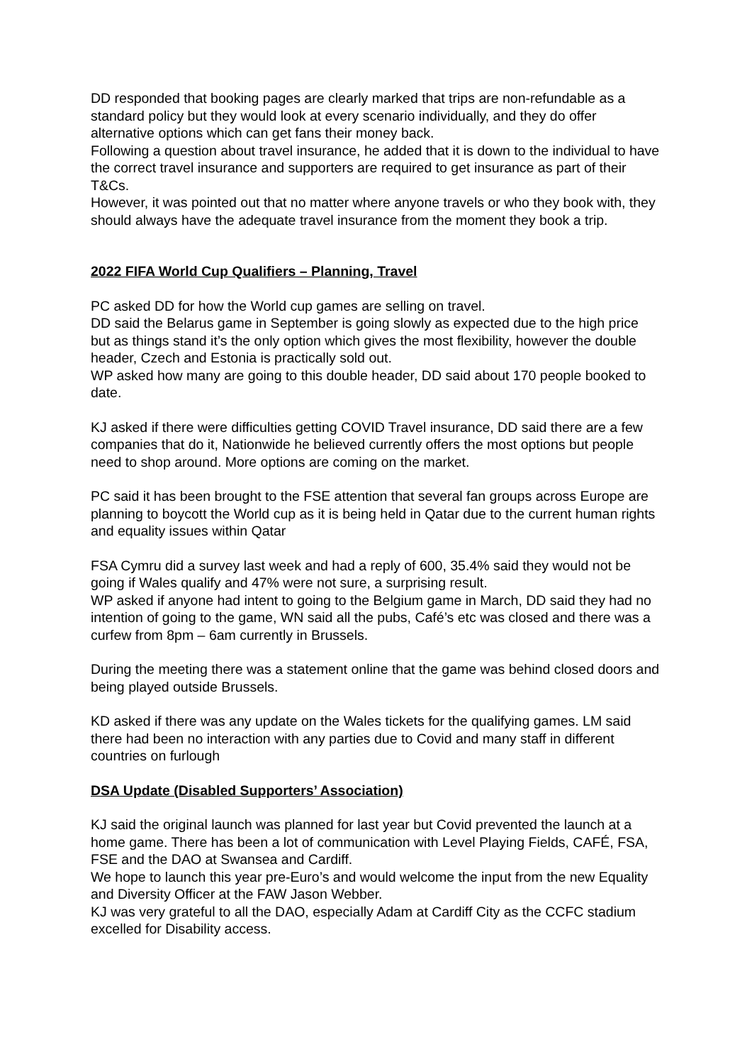DD responded that booking pages are clearly marked that trips are non-refundable as a standard policy but they would look at every scenario individually, and they do offer alternative options which can get fans their money back.
Following a question about travel insurance, he added that it is down to the individual to have the correct travel insurance and supporters are required to get insurance as part of their T&Cs.
However, it was pointed out that no matter where anyone travels or who they book with, they should always have the adequate travel insurance from the moment they book a trip.
2022 FIFA World Cup Qualifiers – Planning, Travel
PC asked DD for how the World cup games are selling on travel.
DD said the Belarus game in September is going slowly as expected due to the high price but as things stand it’s the only option which gives the most flexibility, however the double header, Czech and Estonia is practically sold out.
WP asked how many are going to this double header, DD said about 170 people booked to date.
KJ asked if there were difficulties getting COVID Travel insurance, DD said there are a few companies that do it, Nationwide he believed currently offers the most options but people need to shop around. More options are coming on the market.
PC said it has been brought to the FSE attention that several fan groups across Europe are planning to boycott the World cup as it is being held in Qatar due to the current human rights and equality issues within Qatar
FSA Cymru did a survey last week and had a reply of 600, 35.4% said they would not be going if Wales qualify and 47% were not sure, a surprising result.
WP asked if anyone had intent to going to the Belgium game in March, DD said they had no intention of going to the game, WN said all the pubs, Café’s etc was closed and there was a curfew from 8pm – 6am currently in Brussels.
During the meeting there was a statement online that the game was behind closed doors and being played outside Brussels.
KD asked if there was any update on the Wales tickets for the qualifying games. LM said there had been no interaction with any parties due to Covid and many staff in different countries on furlough
DSA Update (Disabled Supporters’ Association)
KJ said the original launch was planned for last year but Covid prevented the launch at a home game. There has been a lot of communication with Level Playing Fields, CAFÉ, FSA, FSE and the DAO at Swansea and Cardiff.
We hope to launch this year pre-Euro’s and would welcome the input from the new Equality and Diversity Officer at the FAW Jason Webber.
KJ was very grateful to all the DAO, especially Adam at Cardiff City as the CCFC stadium excelled for Disability access.